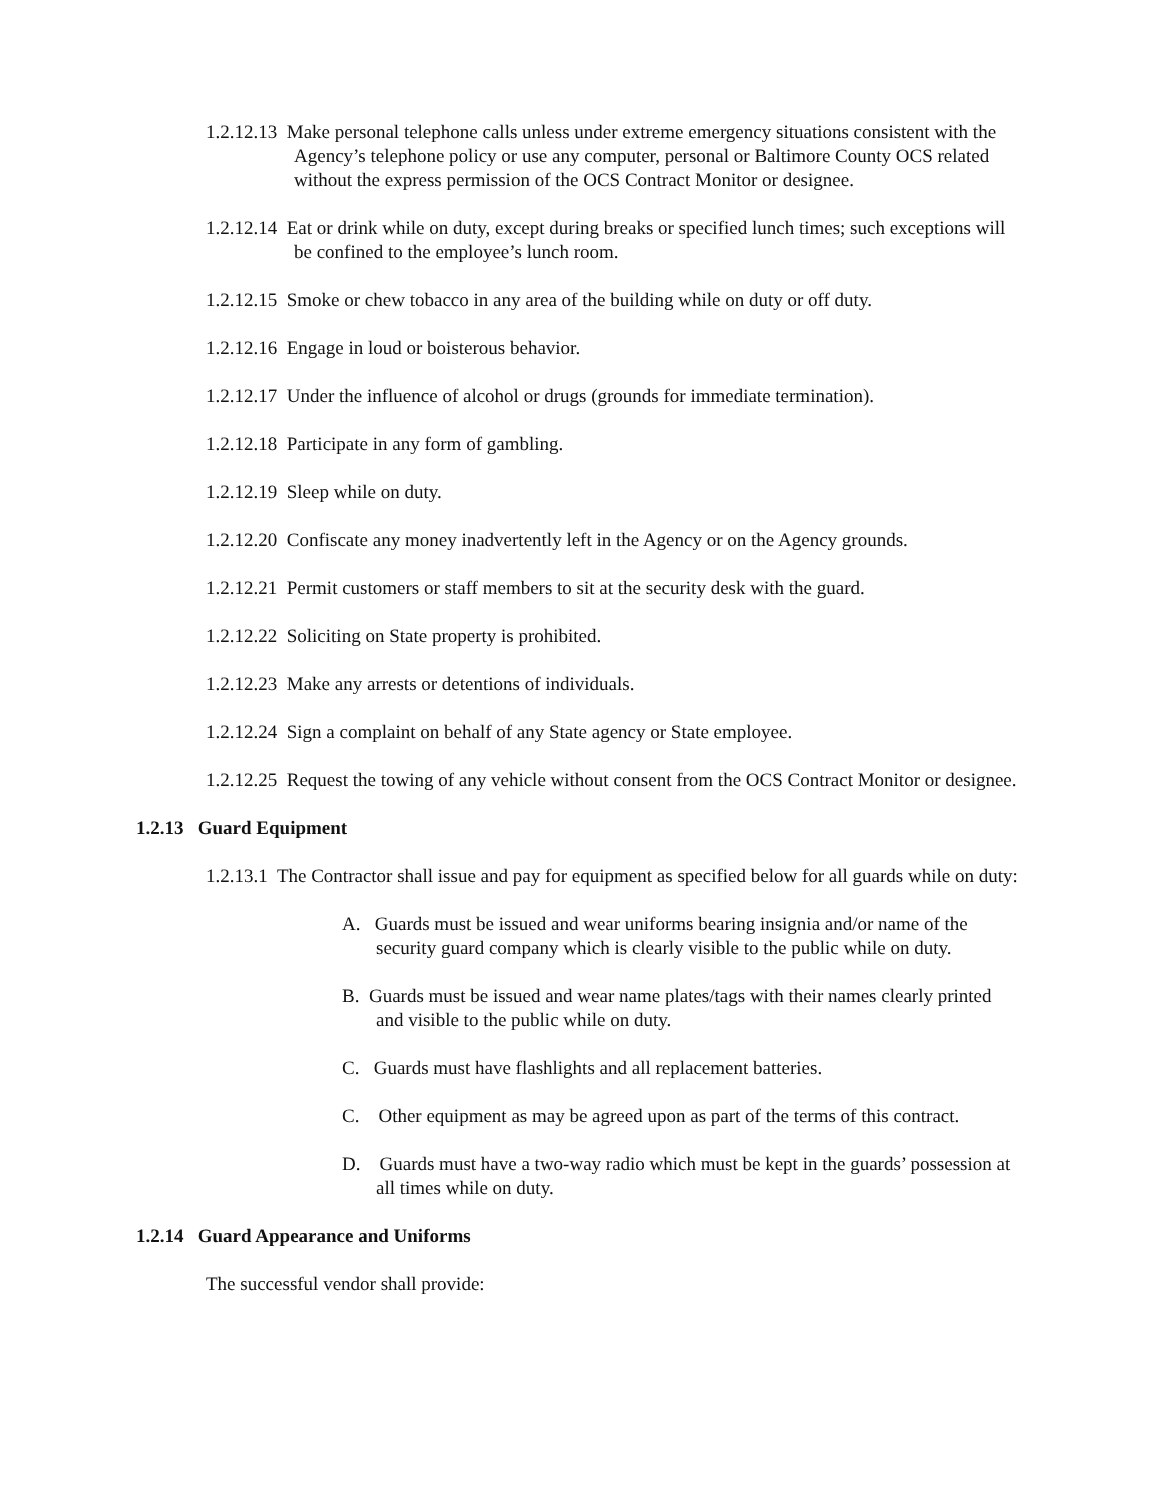1.2.12.13 Make personal telephone calls unless under extreme emergency situations consistent with the Agency’s telephone policy or use any computer, personal or Baltimore County OCS related without the express permission of the OCS Contract Monitor or designee.
1.2.12.14 Eat or drink while on duty, except during breaks or specified lunch times; such exceptions will be confined to the employee’s lunch room.
1.2.12.15 Smoke or chew tobacco in any area of the building while on duty or off duty.
1.2.12.16 Engage in loud or boisterous behavior.
1.2.12.17 Under the influence of alcohol or drugs (grounds for immediate termination).
1.2.12.18 Participate in any form of gambling.
1.2.12.19 Sleep while on duty.
1.2.12.20 Confiscate any money inadvertently left in the Agency or on the Agency grounds.
1.2.12.21 Permit customers or staff members to sit at the security desk with the guard.
1.2.12.22 Soliciting on State property is prohibited.
1.2.12.23 Make any arrests or detentions of individuals.
1.2.12.24 Sign a complaint on behalf of any State agency or State employee.
1.2.12.25 Request the towing of any vehicle without consent from the OCS Contract Monitor or designee.
1.2.13 Guard Equipment
1.2.13.1 The Contractor shall issue and pay for equipment as specified below for all guards while on duty:
A. Guards must be issued and wear uniforms bearing insignia and/or name of the security guard company which is clearly visible to the public while on duty.
B. Guards must be issued and wear name plates/tags with their names clearly printed and visible to the public while on duty.
C. Guards must have flashlights and all replacement batteries.
C. Other equipment as may be agreed upon as part of the terms of this contract.
D. Guards must have a two-way radio which must be kept in the guards’ possession at all times while on duty.
1.2.14 Guard Appearance and Uniforms
The successful vendor shall provide: